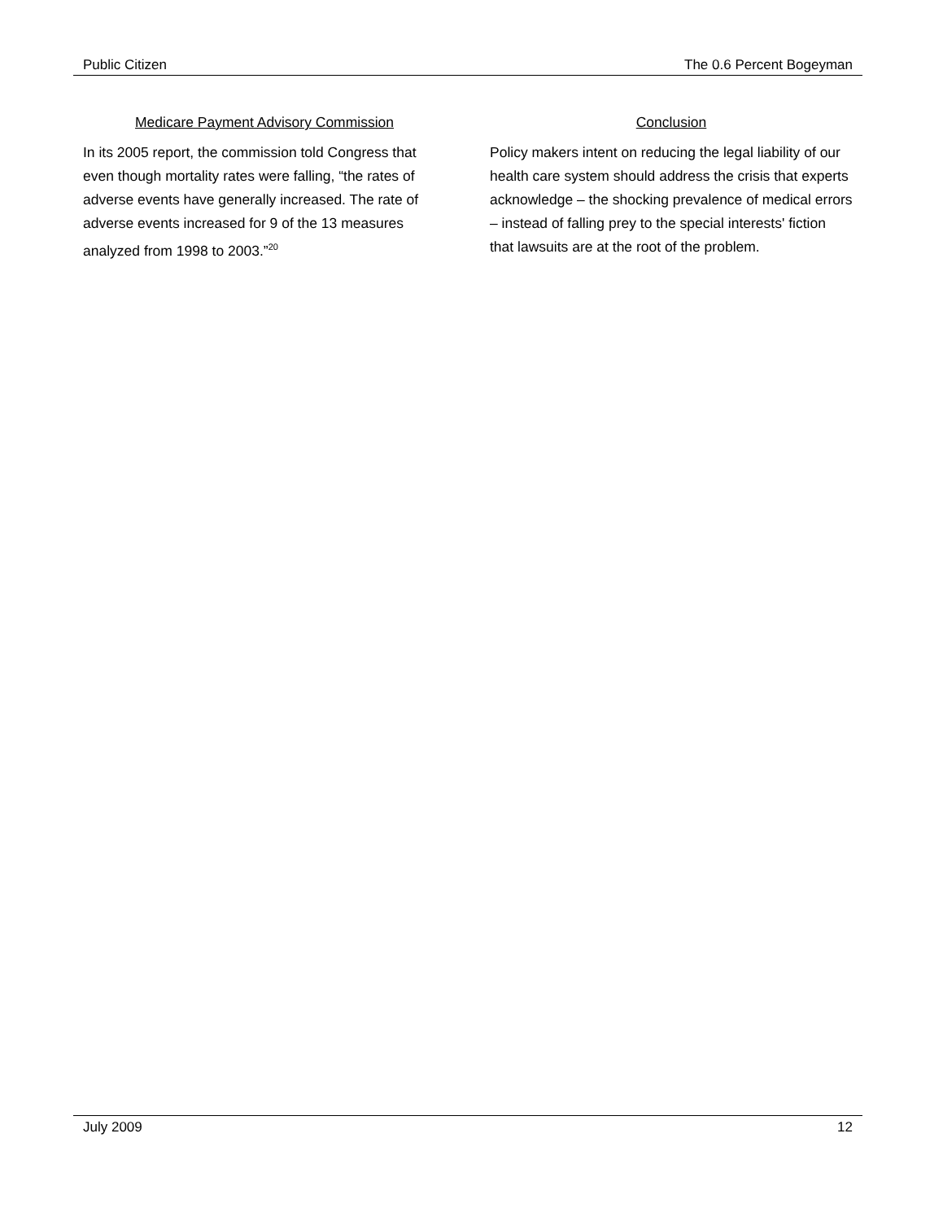Public Citizen The 0.6 Percent Bogeyman
Medicare Payment Advisory Commission
In its 2005 report, the commission told Congress that even though mortality rates were falling, “the rates of adverse events have generally increased. The rate of adverse events increased for 9 of the 13 measures analyzed from 1998 to 2003.”<sup>20</sup>
Conclusion
Policy makers intent on reducing the legal liability of our health care system should address the crisis that experts acknowledge – the shocking prevalence of medical errors – instead of falling prey to the special interests' fiction that lawsuits are at the root of the problem.
July 2009 12